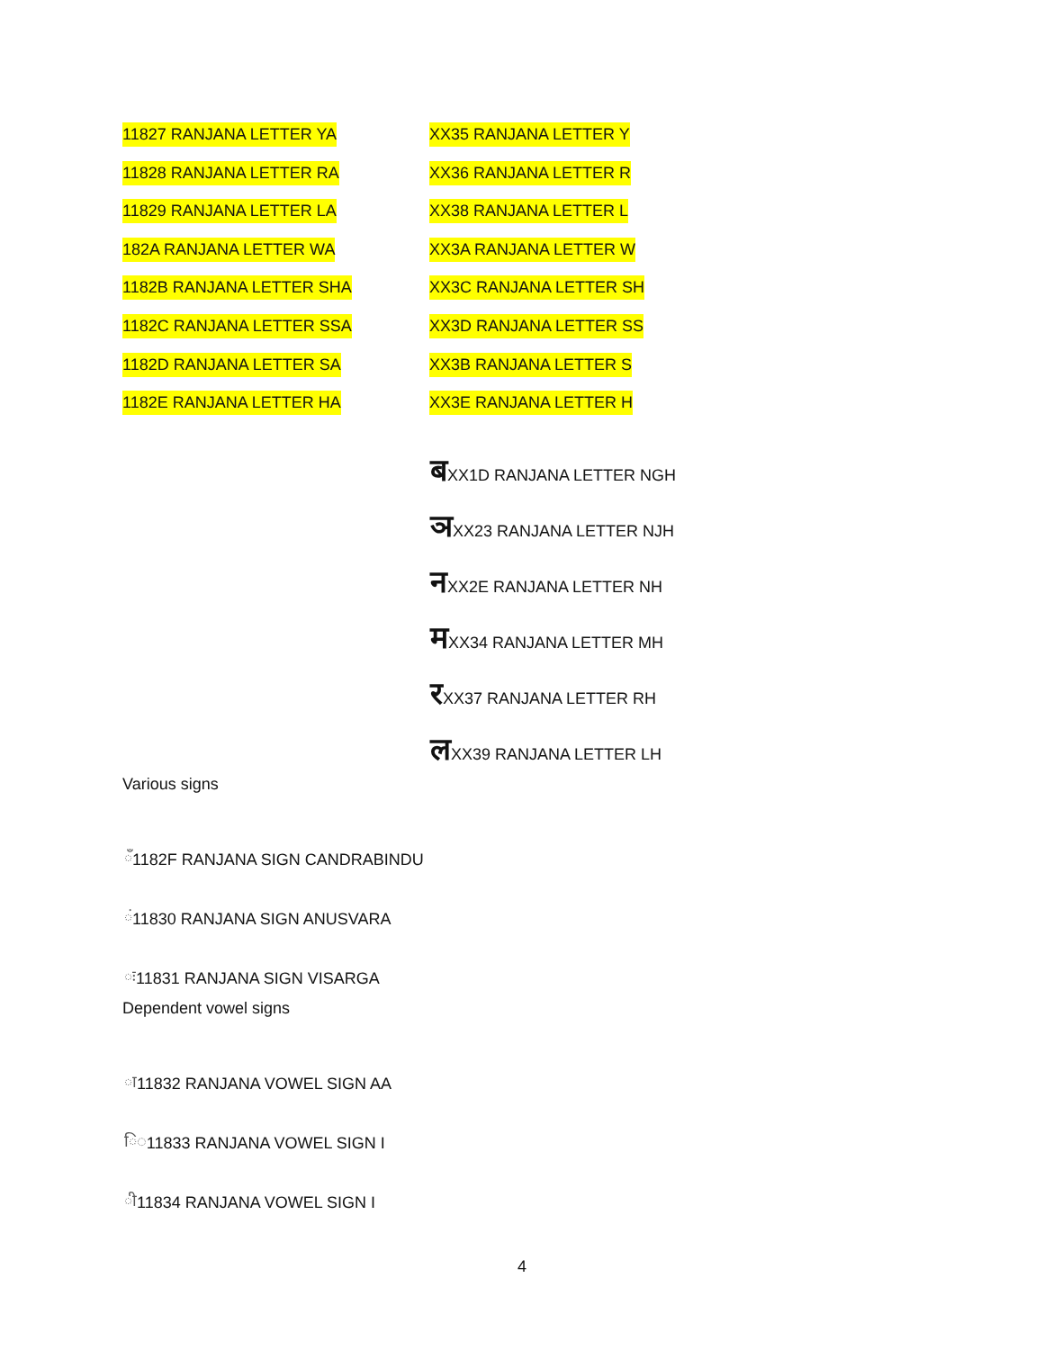| 11827 RANJANA LETTER YA | XX35 RANJANA LETTER Y |
| 11828 RANJANA LETTER RA | XX36 RANJANA LETTER R |
| 11829 RANJANA LETTER LA | XX38 RANJANA LETTER L |
| 182A RANJANA LETTER WA | XX3A RANJANA LETTER W |
| 1182B RANJANA LETTER SHA | XX3C RANJANA LETTER SH |
| 1182C RANJANA LETTER SSA | XX3D RANJANA LETTER SS |
| 1182D RANJANA LETTER SA | XX3B RANJANA LETTER S |
| 1182E RANJANA LETTER HA | XX3E RANJANA LETTER H |
ब XX1D RANJANA LETTER NGH
ञ XX23 RANJANA LETTER NJH
न XX2E RANJANA LETTER NH
म XX34 RANJANA LETTER MH
र XX37 RANJANA LETTER RH
ल XX39 RANJANA LETTER LH
Various signs
◌ँ 1182F RANJANA SIGN CANDRABINDU
◌ं 11830 RANJANA SIGN ANUSVARA
◌ः 11831 RANJANA SIGN VISARGA
Dependent vowel signs
◌ा 11832 RANJANA VOWEL SIGN AA
ि◌ 11833 RANJANA VOWEL SIGN I
◌ी 11834 RANJANA VOWEL SIGN I
4